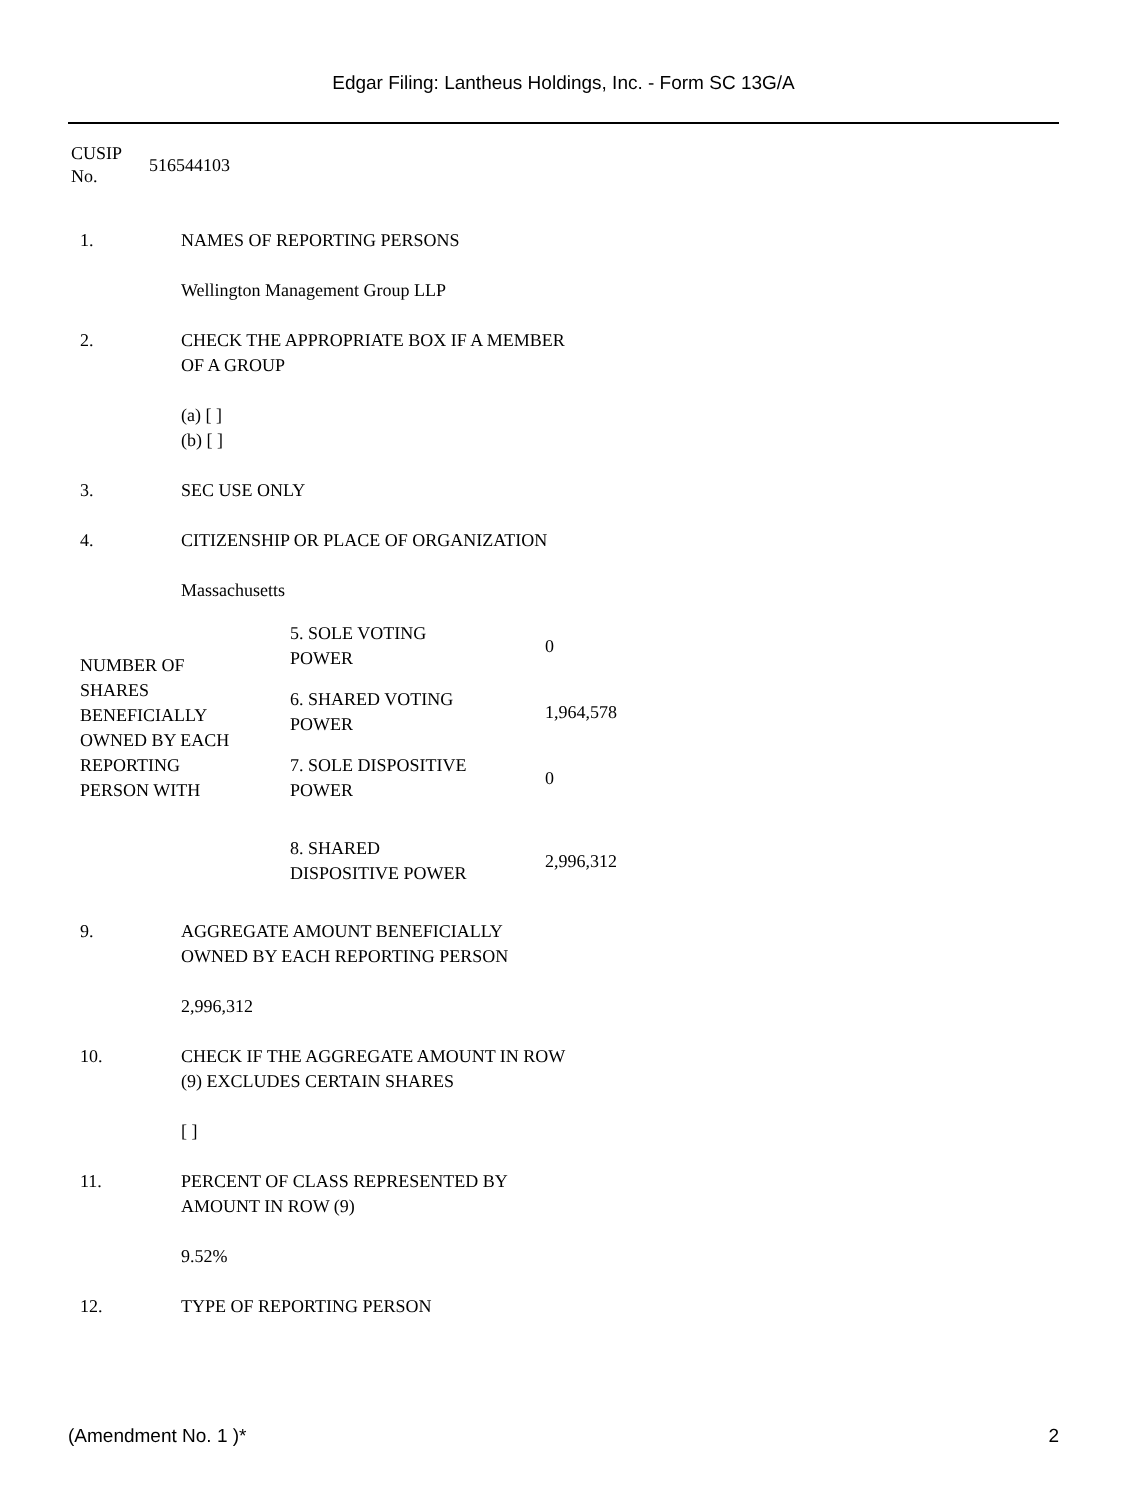Edgar Filing: Lantheus Holdings, Inc. - Form SC 13G/A
CUSIP
No.
516544103
| 1. | NAMES OF REPORTING PERSONS |
| | Wellington Management Group LLP |
| 2. | CHECK THE APPROPRIATE BOX IF A MEMBER OF A GROUP |
| | (a) [ ] (b) [ ] |
| 3. | SEC USE ONLY |
| 4. | CITIZENSHIP OR PLACE OF ORGANIZATION |
| | Massachusetts |
| NUMBER OF SHARES BENEFICIALLY OWNED BY EACH REPORTING PERSON WITH | 5. SOLE VOTING POWER | 0 |
| | 6. SHARED VOTING POWER | 1,964,578 |
| | 7. SOLE DISPOSITIVE POWER | 0 |
| | 8. SHARED DISPOSITIVE POWER | 2,996,312 |
| 9. | AGGREGATE AMOUNT BENEFICIALLY OWNED BY EACH REPORTING PERSON |
| | 2,996,312 |
| 10. | CHECK IF THE AGGREGATE AMOUNT IN ROW (9) EXCLUDES CERTAIN SHARES |
| | [ ] |
| 11. | PERCENT OF CLASS REPRESENTED BY AMOUNT IN ROW (9) |
| | 9.52% |
| 12. | TYPE OF REPORTING PERSON |
(Amendment No. 1 )* 2